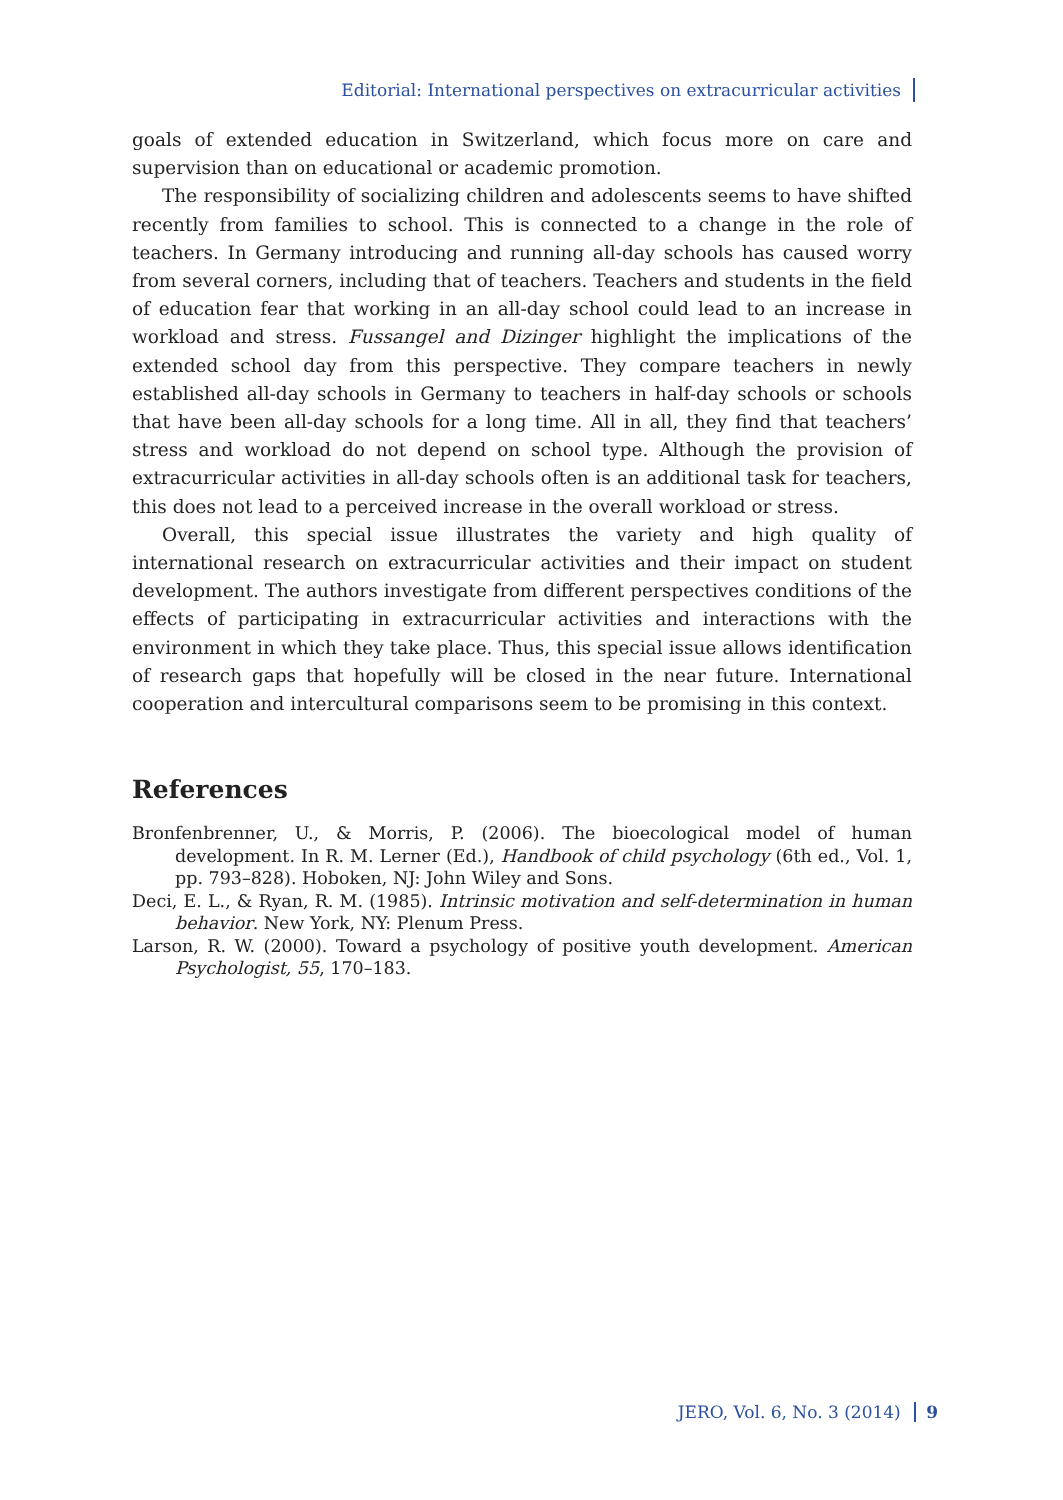Editorial: International perspectives on extracurricular activities
goals of extended education in Switzerland, which focus more on care and supervision than on educational or academic promotion.
The responsibility of socializing children and adolescents seems to have shifted recently from families to school. This is connected to a change in the role of teachers. In Germany introducing and running all-day schools has caused worry from several corners, including that of teachers. Teachers and students in the field of education fear that working in an all-day school could lead to an increase in workload and stress. Fussangel and Dizinger highlight the implications of the extended school day from this perspective. They compare teachers in newly established all-day schools in Germany to teachers in half-day schools or schools that have been all-day schools for a long time. All in all, they find that teachers’ stress and workload do not depend on school type. Although the provision of extracurricular activities in all-day schools often is an additional task for teachers, this does not lead to a perceived increase in the overall workload or stress.
Overall, this special issue illustrates the variety and high quality of international research on extracurricular activities and their impact on student development. The authors investigate from different perspectives conditions of the effects of participating in extracurricular activities and interactions with the environment in which they take place. Thus, this special issue allows identification of research gaps that hopefully will be closed in the near future. International cooperation and intercultural comparisons seem to be promising in this context.
References
Bronfenbrenner, U., & Morris, P. (2006). The bioecological model of human development. In R. M. Lerner (Ed.), Handbook of child psychology (6th ed., Vol. 1, pp. 793–828). Hoboken, NJ: John Wiley and Sons.
Deci, E. L., & Ryan, R. M. (1985). Intrinsic motivation and self-determination in human behavior. New York, NY: Plenum Press.
Larson, R. W. (2000). Toward a psychology of positive youth development. American Psychologist, 55, 170–183.
JERO, Vol. 6, No. 3 (2014) 9